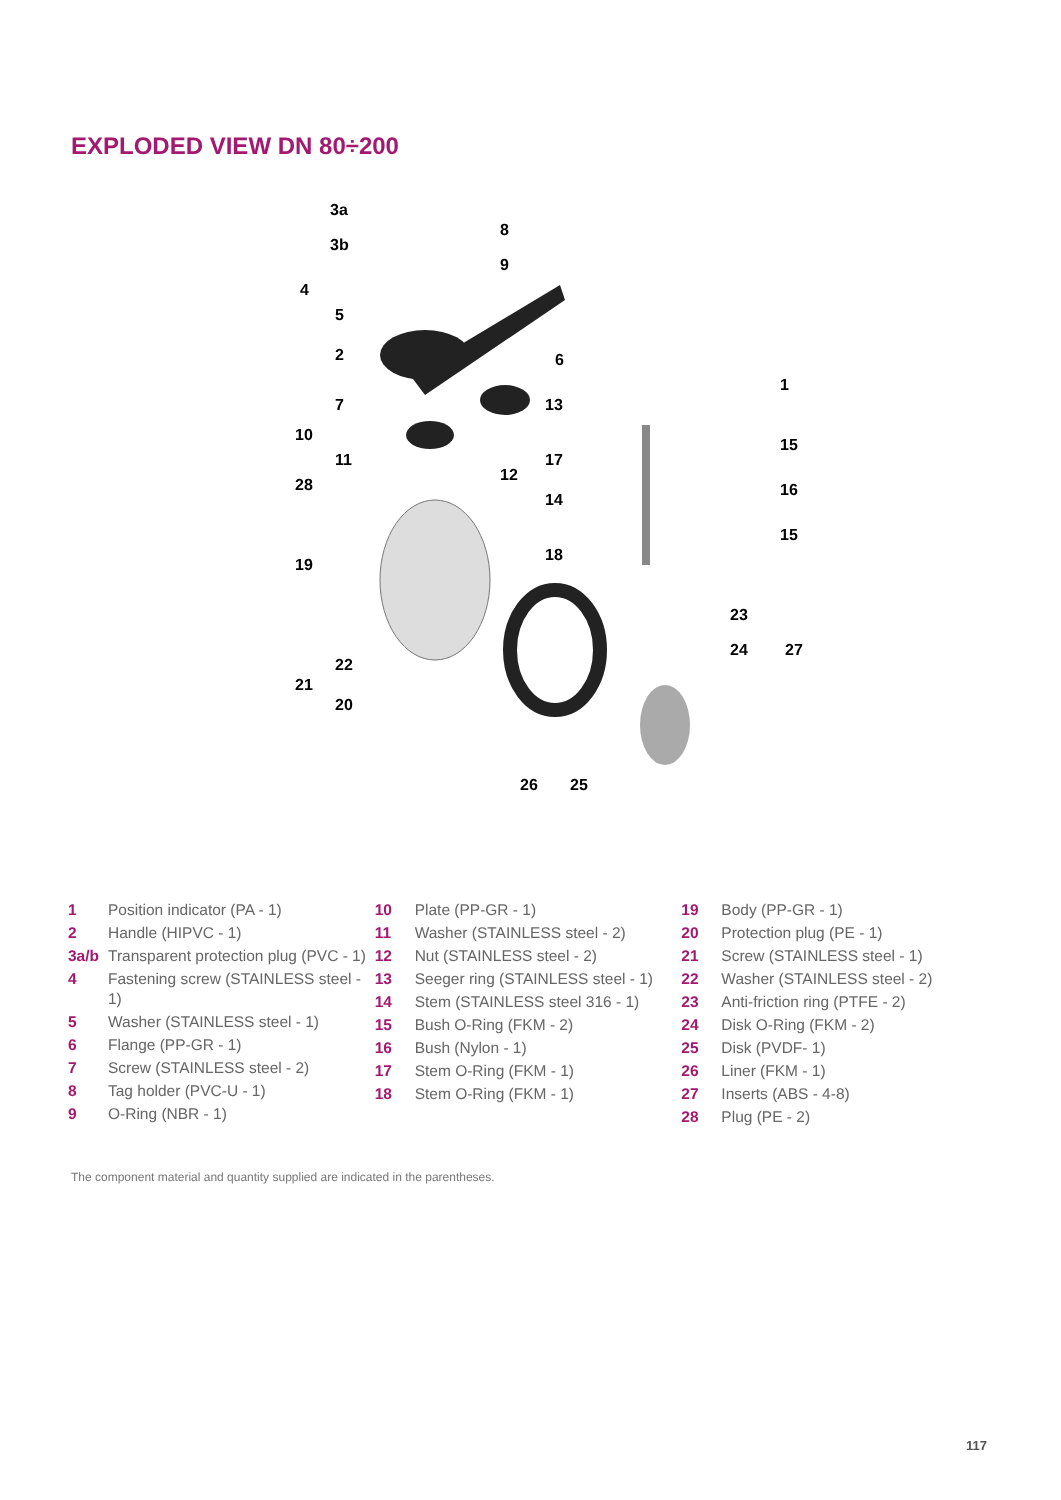EXPLODED VIEW DN 80÷200
3a
8
3b
9
4
5
2
6
1
7
13
10
15
11
17
12
28
16
14
15
18
19
23
24
27
22
21
20
26
25
1 Position indicator (PA - 1)
2 Handle (HIPVC - 1)
3a/b Transparent protection plug (PVC - 1)
4 Fastening screw (STAINLESS steel - 1)
5 Washer (STAINLESS steel - 1)
6 Flange (PP-GR - 1)
7 Screw (STAINLESS steel - 2)
8 Tag holder (PVC-U - 1)
9 O-Ring (NBR - 1)
10 Plate (PP-GR - 1)
11 Washer (STAINLESS steel - 2)
12 Nut (STAINLESS steel - 2)
13 Seeger ring (STAINLESS steel - 1)
14 Stem (STAINLESS steel 316 - 1)
15 Bush O-Ring (FKM - 2)
16 Bush (Nylon - 1)
17 Stem O-Ring (FKM - 1)
18 Stem O-Ring (FKM - 1)
19 Body (PP-GR - 1)
20 Protection plug (PE - 1)
21 Screw (STAINLESS steel - 1)
22 Washer (STAINLESS steel - 2)
23 Anti-friction ring (PTFE - 2)
24 Disk O-Ring (FKM - 2)
25 Disk (PVDF- 1)
26 Liner (FKM - 1)
27 Inserts (ABS - 4-8)
28 Plug (PE - 2)
The component material and quantity supplied are indicated in the parentheses.
117